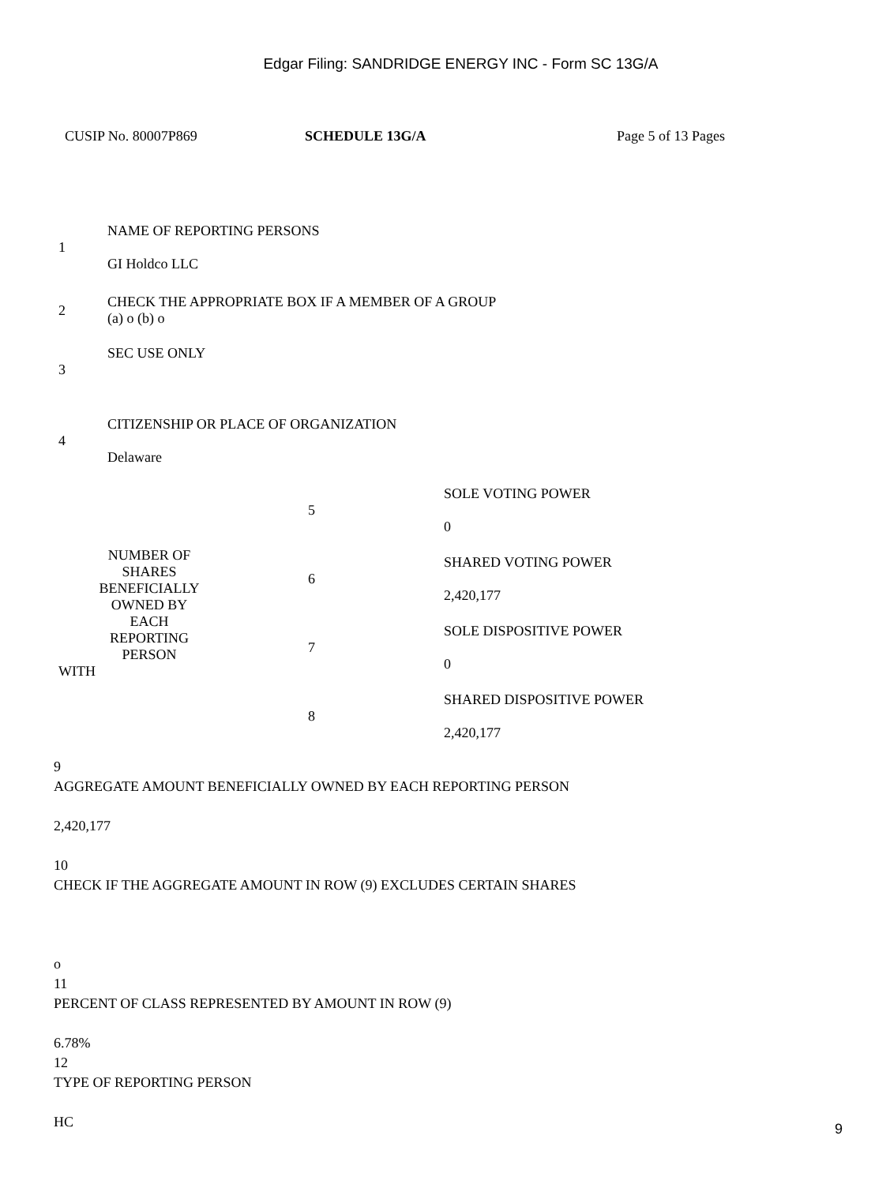Edgar Filing: SANDRIDGE ENERGY INC - Form SC 13G/A
CUSIP No. 80007P869 SCHEDULE 13G/A Page 5 of 13 Pages
| 1 | NAME OF REPORTING PERSONS GI Holdco LLC | | |
| 2 | CHECK THE APPROPRIATE BOX IF A MEMBER OF A GROUP (a) o (b) o | | |
| 3 | SEC USE ONLY | | |
| 4 | CITIZENSHIP OR PLACE OF ORGANIZATION Delaware | | |
| NUMBER OF SHARES BENEFICIALLY OWNED BY EACH REPORTING PERSON WITH | | 5 | SOLE VOTING POWER 0 |
| | | 6 | SHARED VOTING POWER 2,420,177 |
| | | 7 | SOLE DISPOSITIVE POWER 0 |
| | | 8 | SHARED DISPOSITIVE POWER 2,420,177 |
9
AGGREGATE AMOUNT BENEFICIALLY OWNED BY EACH REPORTING PERSON
2,420,177
10
CHECK IF THE AGGREGATE AMOUNT IN ROW (9) EXCLUDES CERTAIN SHARES
o
11
PERCENT OF CLASS REPRESENTED BY AMOUNT IN ROW (9)
6.78%
12
TYPE OF REPORTING PERSON
HC
9